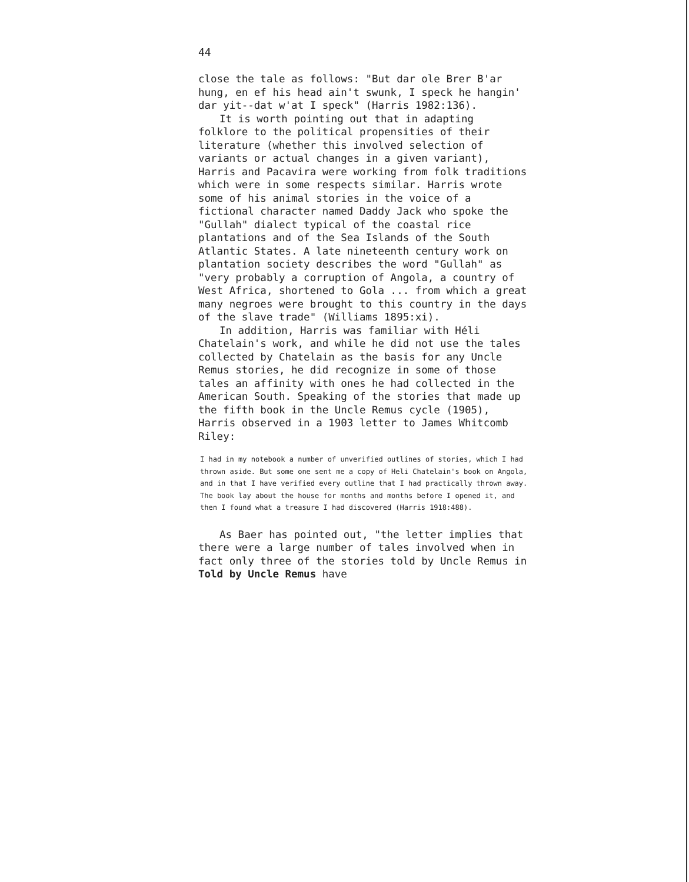44
close the tale as follows: "But dar ole Brer B'ar hung, en ef his head ain't swunk, I speck he hangin' dar yit--dat w'at I speck" (Harris 1982:136).
It is worth pointing out that in adapting folklore to the political propensities of their literature (whether this involved selection of variants or actual changes in a given variant), Harris and Pacavira were working from folk traditions which were in some respects similar. Harris wrote some of his animal stories in the voice of a fictional character named Daddy Jack who spoke the "Gullah" dialect typical of the coastal rice plantations and of the Sea Islands of the South Atlantic States. A late nineteenth century work on plantation society describes the word "Gullah" as "very probably a corruption of Angola, a country of West Africa, shortened to Gola ... from which a great many negroes were brought to this country in the days of the slave trade" (Williams 1895:xi).
In addition, Harris was familiar with Héli Chatelain's work, and while he did not use the tales collected by Chatelain as the basis for any Uncle Remus stories, he did recognize in some of those tales an affinity with ones he had collected in the American South. Speaking of the stories that made up the fifth book in the Uncle Remus cycle (1905), Harris observed in a 1903 letter to James Whitcomb Riley:
I had in my notebook a number of unverified outlines of stories, which I had thrown aside. But some one sent me a copy of Heli Chatelain's book on Angola, and in that I have verified every outline that I had practically thrown away. The book lay about the house for months and months before I opened it, and then I found what a treasure I had discovered (Harris 1918:488).
As Baer has pointed out, "the letter implies that there were a large number of tales involved when in fact only three of the stories told by Uncle Remus in Told by Uncle Remus have